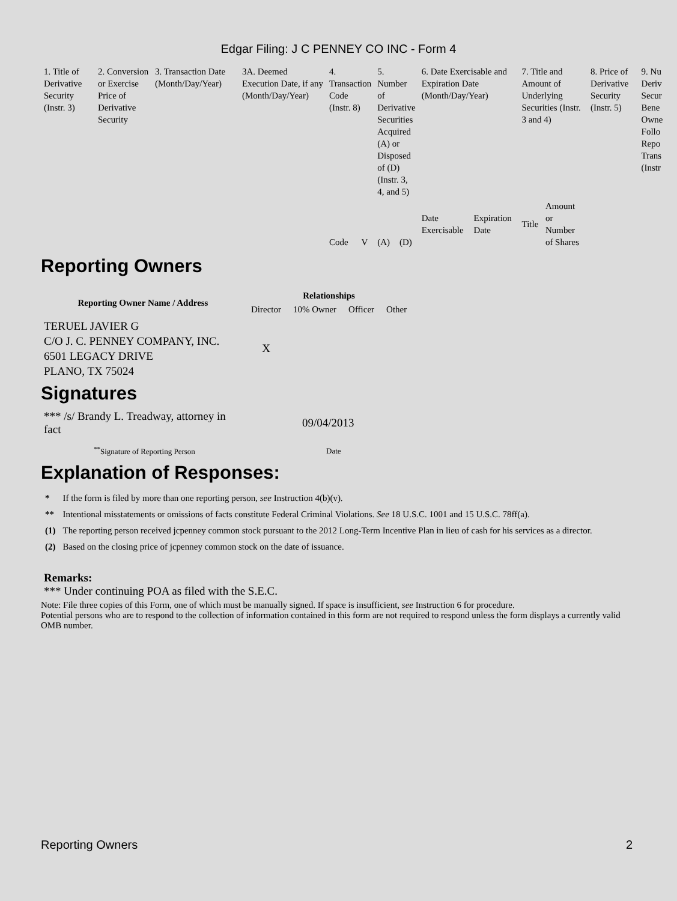Edgar Filing: J C PENNEY CO INC - Form 4
| 1. Title of Derivative Security (Instr. 3) | 2. Conversion or Exercise Price of Derivative Security | 3. Transaction Date (Month/Day/Year) | 3A. Deemed Execution Date, if any (Month/Day/Year) | 4. Transaction Code (Instr. 8) | | 5. Number of Derivative Securities Acquired (A) or Disposed of (D) (Instr. 3, 4, and 5) | | 6. Date Exercisable and Expiration Date (Month/Day/Year) | | 7. Title and Amount of Underlying Securities (Instr. 3 and 4) | | 8. Price of Derivative Security (Instr. 5) | 9. Nu Deriv Secur Bene Owne Follo Repo Trans (Instr |
| | | | | Code | V | (A) | (D) | Date Exercisable | Expiration Date | Title | Amount or Number of Shares | | |
Reporting Owners
| Reporting Owner Name / Address | Relationships | | | |
| --- | --- | --- | --- | --- |
| | Director | 10% Owner | Officer | Other |
| TERUEL JAVIER G C/O J. C. PENNEY COMPANY, INC. 6501 LEGACY DRIVE PLANO, TX 75024 | X | | | |
Signatures
| *** /s/ Brandy L. Treadway, attorney in fact | 09/04/2013 |
| <sup>**</sup> Signature of Reporting Person | Date |
Explanation of Responses:
| * | If the form is filed by more than one reporting person, see Instruction 4(b)(v). |
| ** | Intentional misstatements or omissions of facts constitute Federal Criminal Violations. See 18 U.S.C. 1001 and 15 U.S.C. 78ff(a). |
| (1) | The reporting person received jcpenney common stock pursuant to the 2012 Long-Term Incentive Plan in lieu of cash for his services as a director. |
| (2) | Based on the closing price of jcpenney common stock on the date of issuance. |
Remarks:
*** Under continuing POA as filed with the S.E.C.
Note: File three copies of this Form, one of which must be manually signed. If space is insufficient, see Instruction 6 for procedure.
Potential persons who are to respond to the collection of information contained in this form are not required to respond unless the form displays a currently valid OMB number.
Reporting Owners 2